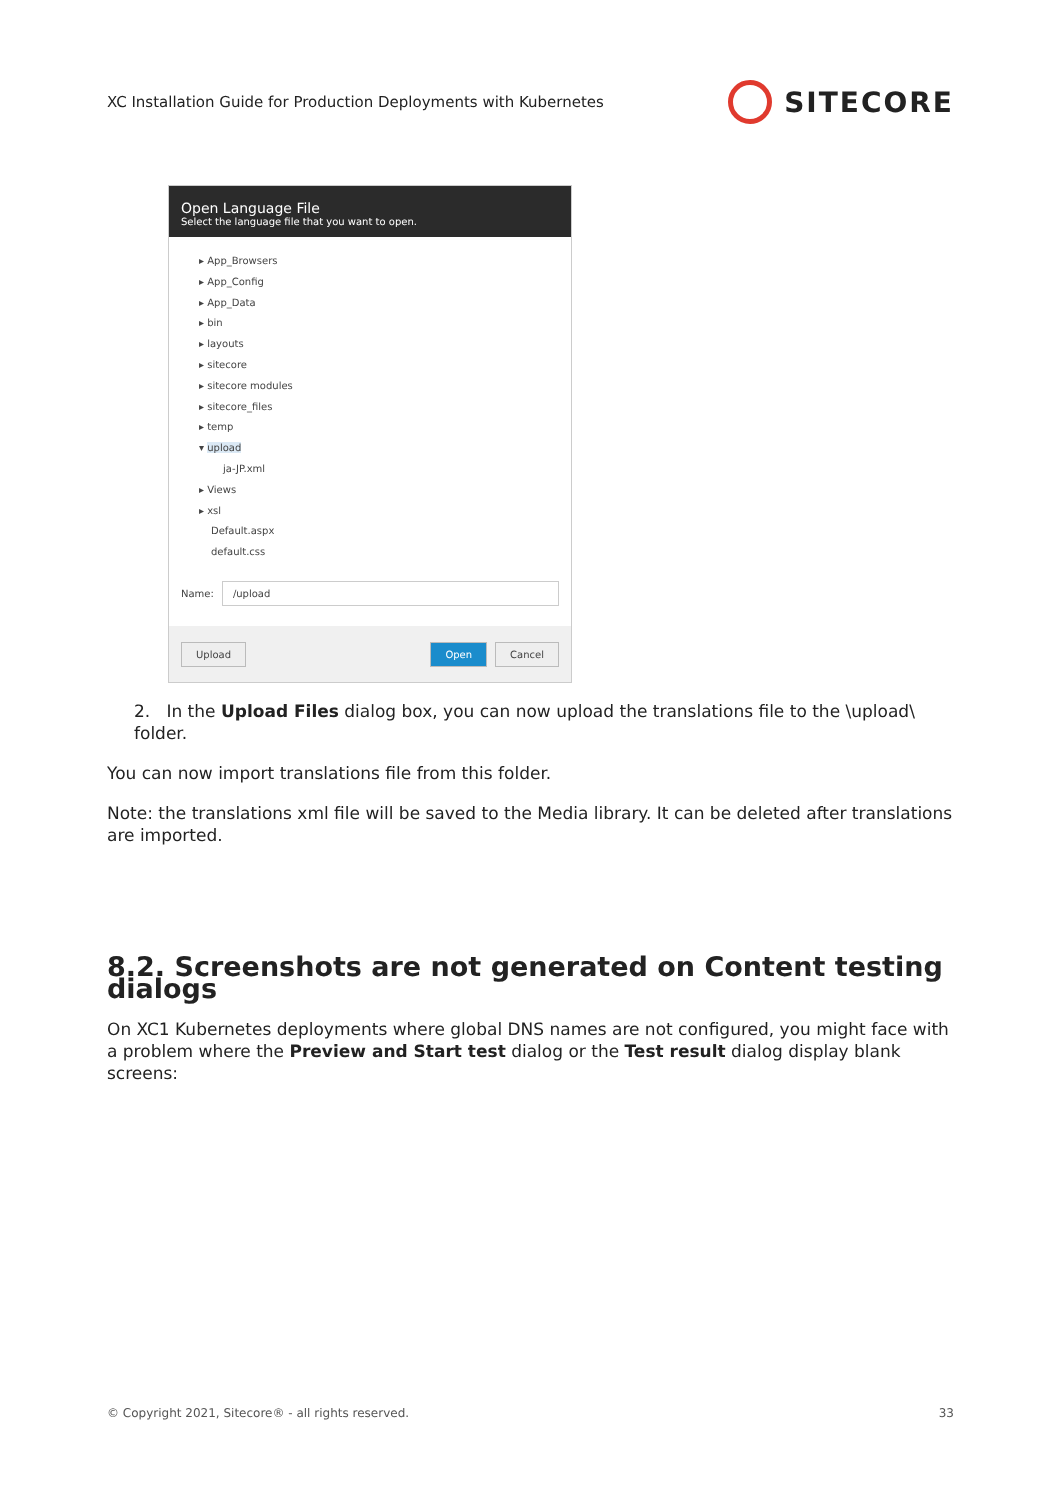XC Installation Guide for Production Deployments with Kubernetes SITECORE
Open Language File
Select the language file that you want to open.
▸ App_Browsers
▸ App_Config
▸ App_Data
▸ bin
▸ layouts
▸ sitecore
▸ sitecore modules
▸ sitecore_files
▸ temp
▾ upload
ja-JP.xml
▸ Views
▸ xsl
Default.aspx
default.css
Name: /upload
Upload Open Cancel
2. In the Upload Files dialog box, you can now upload the translations file to the \upload\ folder.
You can now import translations file from this folder.
Note: the translations xml file will be saved to the Media library. It can be deleted after translations are imported.
8.2. Screenshots are not generated on Content testing dialogs
On XC1 Kubernetes deployments where global DNS names are not configured, you might face with a problem where the Preview and Start test dialog or the Test result dialog display blank screens:
© Copyright 2021, Sitecore® - all rights reserved. 33